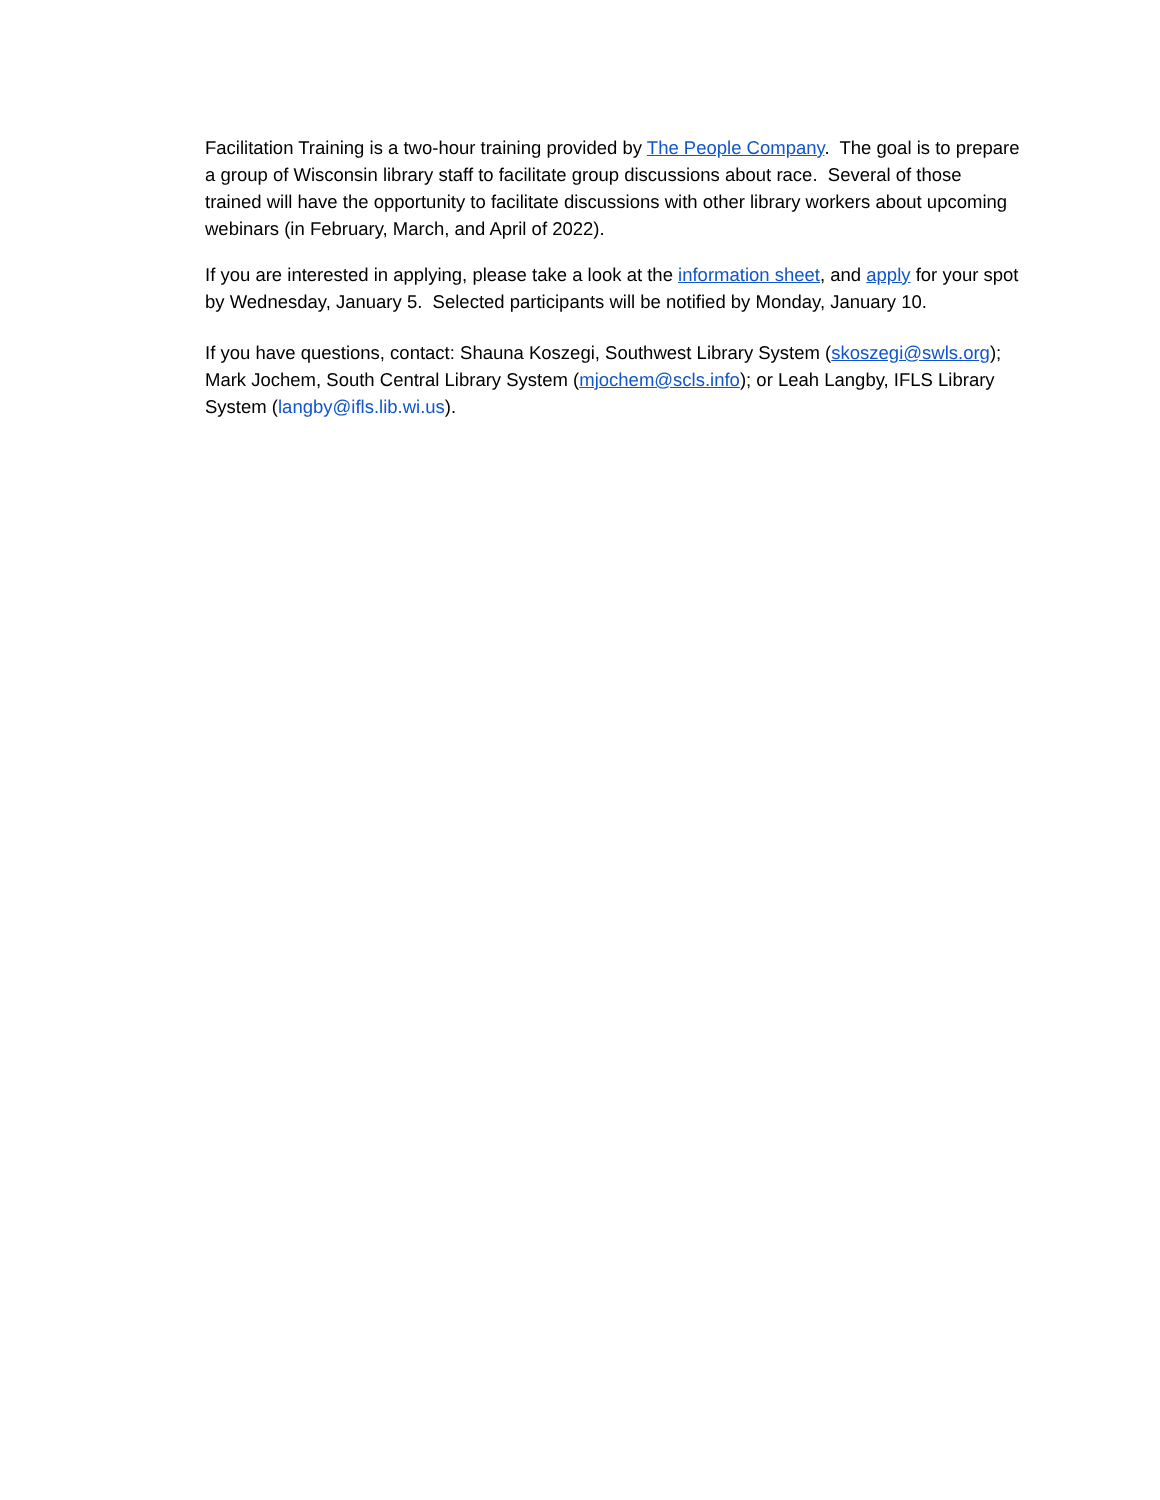Facilitation Training is a two-hour training provided by The People Company. The goal is to prepare a group of Wisconsin library staff to facilitate group discussions about race. Several of those trained will have the opportunity to facilitate discussions with other library workers about upcoming webinars (in February, March, and April of 2022).
If you are interested in applying, please take a look at the information sheet, and apply for your spot by Wednesday, January 5. Selected participants will be notified by Monday, January 10.
If you have questions, contact: Shauna Koszegi, Southwest Library System (skoszegi@swls.org); Mark Jochem, South Central Library System (mjochem@scls.info); or Leah Langby, IFLS Library System (langby@ifls.lib.wi.us).